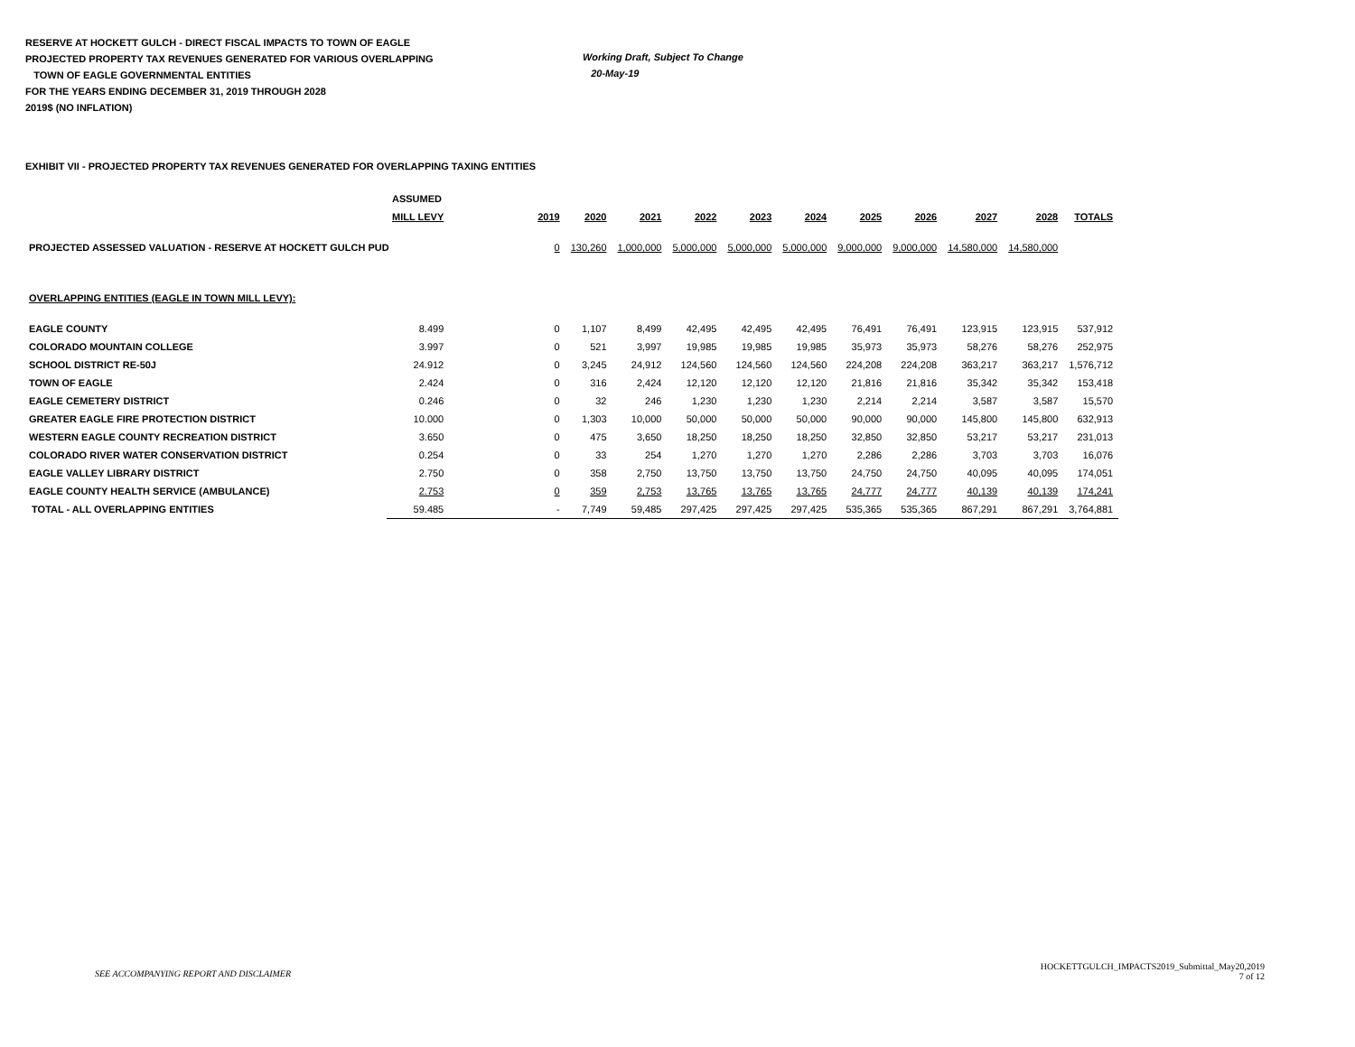RESERVE AT HOCKETT GULCH - DIRECT FISCAL IMPACTS TO TOWN OF EAGLE
PROJECTED PROPERTY TAX REVENUES GENERATED FOR VARIOUS OVERLAPPING
TOWN OF EAGLE GOVERNMENTAL ENTITIES
FOR THE YEARS ENDING DECEMBER 31, 2019 THROUGH 2028
2019$ (NO INFLATION)
Working Draft, Subject To Change
20-May-19
EXHIBIT VII - PROJECTED PROPERTY TAX REVENUES GENERATED FOR OVERLAPPING TAXING ENTITIES
| | ASSUMED | | | | | | | | | | | | |
| --- | --- | --- | --- | --- | --- | --- | --- | --- | --- | --- | --- | --- | --- |
| | MILL LEVY | | 2019 | 2020 | 2021 | 2022 | 2023 | 2024 | 2025 | 2026 | 2027 | 2028 | TOTALS |
| PROJECTED ASSESSED VALUATION - RESERVE AT HOCKETT GULCH PUD | | | 0 | 130,260 | 1,000,000 | 5,000,000 | 5,000,000 | 5,000,000 | 9,000,000 | 9,000,000 | 14,580,000 | 14,580,000 | |
| OVERLAPPING ENTITIES (EAGLE IN TOWN MILL LEVY): | | | | | | | | | | | | | |
| EAGLE COUNTY | 8.499 | | 0 | 1,107 | 8,499 | 42,495 | 42,495 | 42,495 | 76,491 | 76,491 | 123,915 | 123,915 | 537,912 |
| COLORADO MOUNTAIN COLLEGE | 3.997 | | 0 | 521 | 3,997 | 19,985 | 19,985 | 19,985 | 35,973 | 35,973 | 58,276 | 58,276 | 252,975 |
| SCHOOL DISTRICT RE-50J | 24.912 | | 0 | 3,245 | 24,912 | 124,560 | 124,560 | 124,560 | 224,208 | 224,208 | 363,217 | 363,217 | 1,576,712 |
| TOWN OF EAGLE | 2.424 | | 0 | 316 | 2,424 | 12,120 | 12,120 | 12,120 | 21,816 | 21,816 | 35,342 | 35,342 | 153,418 |
| EAGLE CEMETERY DISTRICT | 0.246 | | 0 | 32 | 246 | 1,230 | 1,230 | 1,230 | 2,214 | 2,214 | 3,587 | 3,587 | 15,570 |
| GREATER EAGLE FIRE PROTECTION DISTRICT | 10.000 | | 0 | 1,303 | 10,000 | 50,000 | 50,000 | 50,000 | 90,000 | 90,000 | 145,800 | 145,800 | 632,913 |
| WESTERN EAGLE COUNTY RECREATION DISTRICT | 3.650 | | 0 | 475 | 3,650 | 18,250 | 18,250 | 18,250 | 32,850 | 32,850 | 53,217 | 53,217 | 231,013 |
| COLORADO RIVER WATER CONSERVATION DISTRICT | 0.254 | | 0 | 33 | 254 | 1,270 | 1,270 | 1,270 | 2,286 | 2,286 | 3,703 | 3,703 | 16,076 |
| EAGLE VALLEY LIBRARY DISTRICT | 2.750 | | 0 | 358 | 2,750 | 13,750 | 13,750 | 13,750 | 24,750 | 24,750 | 40,095 | 40,095 | 174,051 |
| EAGLE COUNTY HEALTH SERVICE (AMBULANCE) | 2.753 | | 0 | 359 | 2,753 | 13,765 | 13,765 | 13,765 | 24,777 | 24,777 | 40,139 | 40,139 | 174,241 |
| TOTAL - ALL OVERLAPPING ENTITIES | 59.485 | | - | 7,749 | 59,485 | 297,425 | 297,425 | 297,425 | 535,365 | 535,365 | 867,291 | 867,291 | 3,764,881 |
SEE ACCOMPANYING REPORT AND DISCLAIMER
HOCKETTGULCH_IMPACTS2019_Submittal_May20,2019
7 of 12